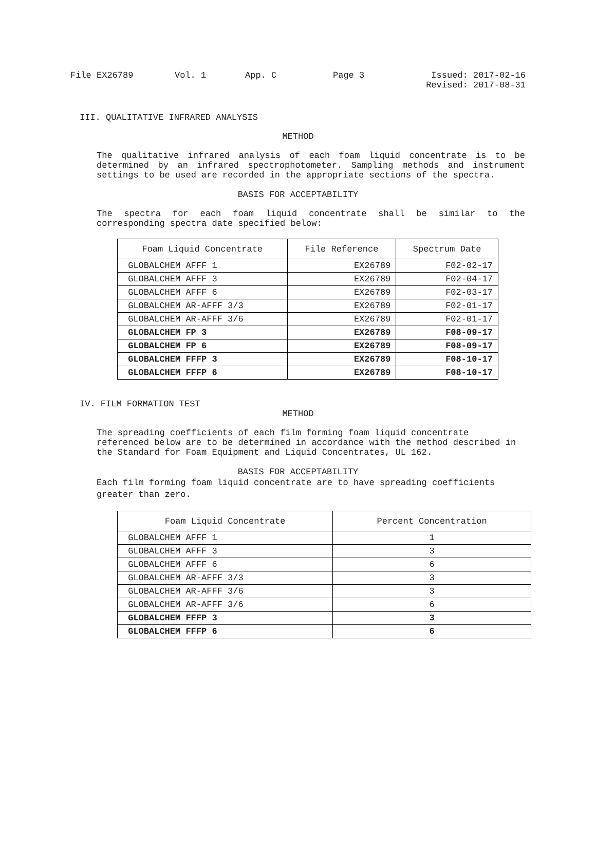File EX26789 Vol. 1 App. C Page 3 Issued: 2017-02-16
Revised: 2017-08-31
III. QUALITATIVE INFRARED ANALYSIS
METHOD
The qualitative infrared analysis of each foam liquid concentrate is to be determined by an infrared spectrophotometer. Sampling methods and instrument settings to be used are recorded in the appropriate sections of the spectra.
BASIS FOR ACCEPTABILITY
The spectra for each foam liquid concentrate shall be similar to the corresponding spectra date specified below:
| Foam Liquid Concentrate | File Reference | Spectrum Date |
| --- | --- | --- |
| GLOBALCHEM AFFF 1 | EX26789 | F02-02-17 |
| GLOBALCHEM AFFF 3 | EX26789 | F02-04-17 |
| GLOBALCHEM AFFF 6 | EX26789 | F02-03-17 |
| GLOBALCHEM AR-AFFF 3/3 | EX26789 | F02-01-17 |
| GLOBALCHEM AR-AFFF 3/6 | EX26789 | F02-01-17 |
| GLOBALCHEM FP 3 | EX26789 | F08-09-17 |
| GLOBALCHEM FP 6 | EX26789 | F08-09-17 |
| GLOBALCHEM FFFP 3 | EX26789 | F08-10-17 |
| GLOBALCHEM FFFP 6 | EX26789 | F08-10-17 |
IV. FILM FORMATION TEST
METHOD
The spreading coefficients of each film forming foam liquid concentrate referenced below are to be determined in accordance with the method described in the Standard for Foam Equipment and Liquid Concentrates, UL 162.
BASIS FOR ACCEPTABILITY
Each film forming foam liquid concentrate are to have spreading coefficients greater than zero.
| Foam Liquid Concentrate | Percent Concentration |
| --- | --- |
| GLOBALCHEM AFFF 1 | 1 |
| GLOBALCHEM AFFF 3 | 3 |
| GLOBALCHEM AFFF 6 | 6 |
| GLOBALCHEM AR-AFFF 3/3 | 3 |
| GLOBALCHEM AR-AFFF 3/6 | 3 |
| GLOBALCHEM AR-AFFF 3/6 | 6 |
| GLOBALCHEM FFFP 3 | 3 |
| GLOBALCHEM FFFP 6 | 6 |